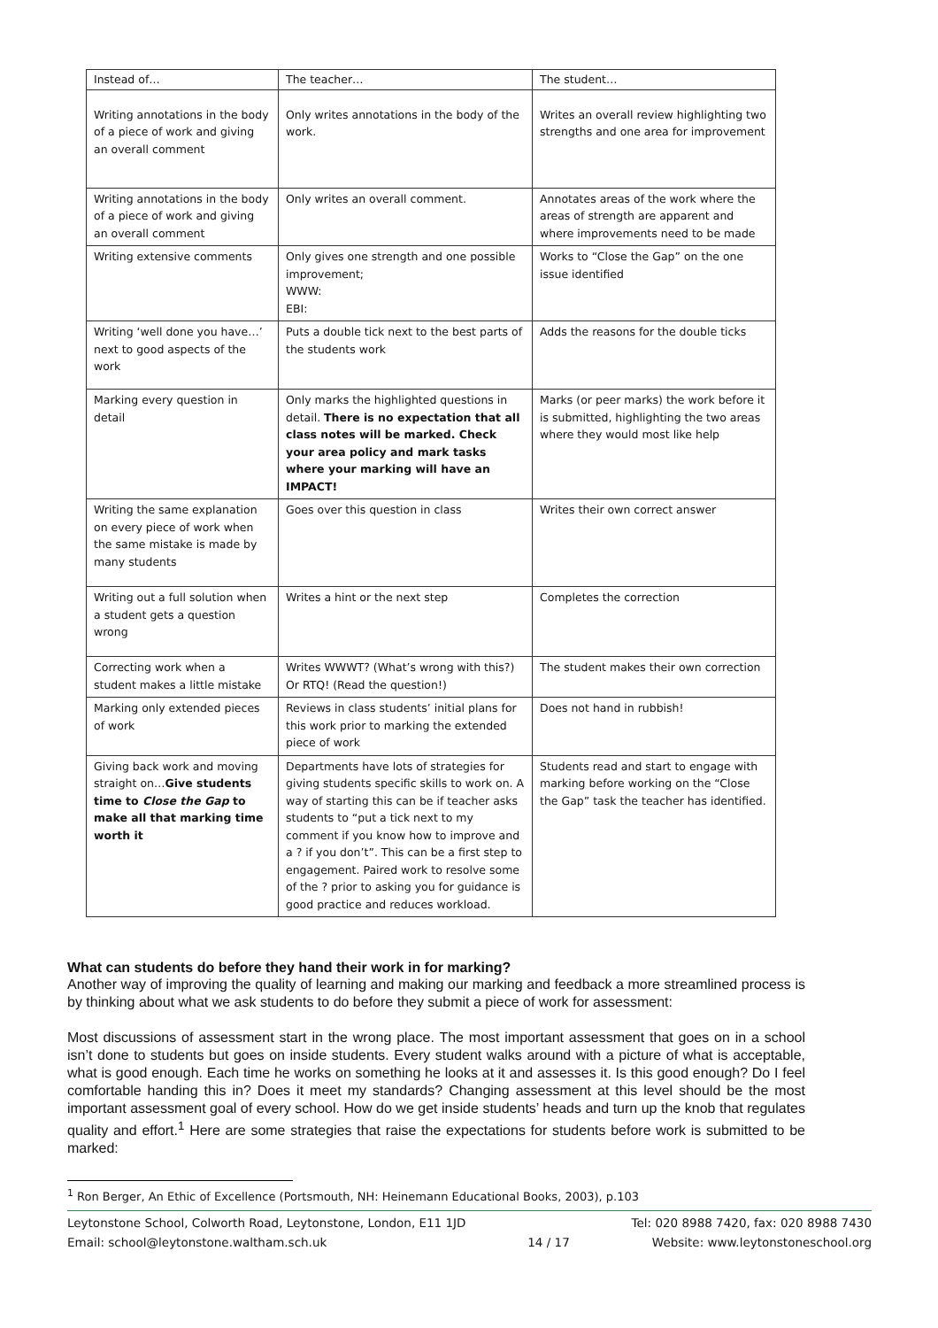| Instead of… | The teacher… | The student… |
| --- | --- | --- |
| Writing annotations in the body of a piece of work and giving an overall comment | Only writes annotations in the body of the work. | Writes an overall review highlighting two strengths and one area for improvement |
| Writing annotations in the body of a piece of work and giving an overall comment | Only writes an overall comment. | Annotates areas of the work where the areas of strength are apparent and where improvements need to be made |
| Writing extensive comments | Only gives one strength and one possible improvement; WWW: EBI: | Works to “Close the Gap” on the one issue identified |
| Writing ‘well done you have…’ next to good aspects of the work | Puts a double tick next to the best parts of the students work | Adds the reasons for the double ticks |
| Marking every question in detail | Only marks the highlighted questions in detail. There is no expectation that all class notes will be marked. Check your area policy and mark tasks where your marking will have an IMPACT! | Marks (or peer marks) the work before it is submitted, highlighting the two areas where they would most like help |
| Writing the same explanation on every piece of work when the same mistake is made by many students | Goes over this question in class | Writes their own correct answer |
| Writing out a full solution when a student gets a question wrong | Writes a hint or the next step | Completes the correction |
| Correcting work when a student makes a little mistake | Writes WWWT? (What’s wrong with this?) Or RTQ! (Read the question!) | The student makes their own correction |
| Marking only extended pieces of work | Reviews in class students’ initial plans for this work prior to marking the extended piece of work | Does not hand in rubbish! |
| Giving back work and moving straight on… Give students time to Close the Gap to make all that marking time worth it | Departments have lots of strategies for giving students specific skills to work on. A way of starting this can be if teacher asks students to “put a tick next to my comment if you know how to improve and a ? if you don’t”. This can be a first step to engagement. Paired work to resolve some of the ? prior to asking you for guidance is good practice and reduces workload. | Students read and start to engage with marking before working on the “Close the Gap” task the teacher has identified. |
What can students do before they hand their work in for marking?
Another way of improving the quality of learning and making our marking and feedback a more streamlined process is by thinking about what we ask students to do before they submit a piece of work for assessment:
Most discussions of assessment start in the wrong place. The most important assessment that goes on in a school isn’t done to students but goes on inside students. Every student walks around with a picture of what is acceptable, what is good enough. Each time he works on something he looks at it and assesses it. Is this good enough? Do I feel comfortable handing this in? Does it meet my standards? Changing assessment at this level should be the most important assessment goal of every school. How do we get inside students’ heads and turn up the knob that regulates quality and effort.<sup>1</sup> Here are some strategies that raise the expectations for students before work is submitted to be marked:
<sup>1</sup> Ron Berger, An Ethic of Excellence (Portsmouth, NH: Heinemann Educational Books, 2003), p.103
Leytonstone School, Colworth Road, Leytonstone, London, E11 1JD
Email: school@leytonstone.waltham.sch.uk
14 / 17 Tel: 020 8988 7420, fax: 020 8988 7430
Website: www.leytonstoneschool.org